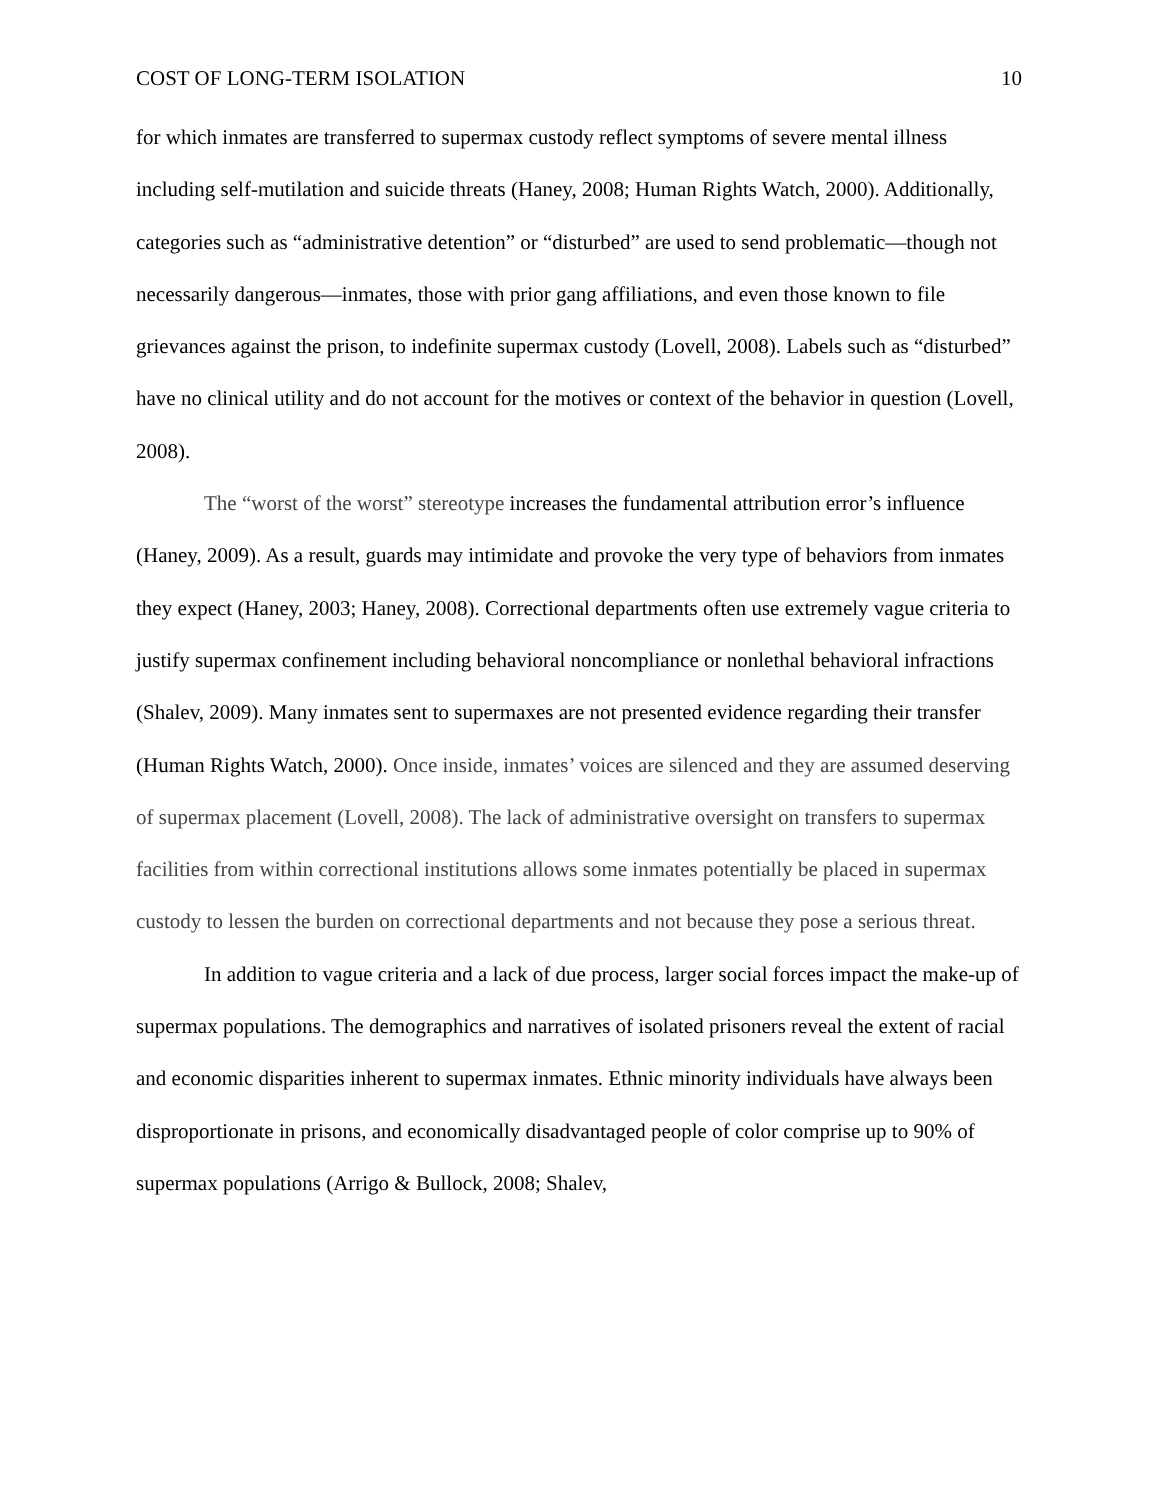COST OF LONG-TERM ISOLATION 10
for which inmates are transferred to supermax custody reflect symptoms of severe mental illness including self-mutilation and suicide threats (Haney, 2008; Human Rights Watch, 2000). Additionally, categories such as “administrative detention” or “disturbed” are used to send problematic—though not necessarily dangerous—inmates, those with prior gang affiliations, and even those known to file grievances against the prison, to indefinite supermax custody (Lovell, 2008). Labels such as “disturbed” have no clinical utility and do not account for the motives or context of the behavior in question (Lovell, 2008).
The “worst of the worst” stereotype increases the fundamental attribution error’s influence (Haney, 2009). As a result, guards may intimidate and provoke the very type of behaviors from inmates they expect (Haney, 2003; Haney, 2008). Correctional departments often use extremely vague criteria to justify supermax confinement including behavioral noncompliance or nonlethal behavioral infractions (Shalev, 2009). Many inmates sent to supermaxes are not presented evidence regarding their transfer (Human Rights Watch, 2000). Once inside, inmates’ voices are silenced and they are assumed deserving of supermax placement (Lovell, 2008). The lack of administrative oversight on transfers to supermax facilities from within correctional institutions allows some inmates potentially be placed in supermax custody to lessen the burden on correctional departments and not because they pose a serious threat.
In addition to vague criteria and a lack of due process, larger social forces impact the make-up of supermax populations. The demographics and narratives of isolated prisoners reveal the extent of racial and economic disparities inherent to supermax inmates. Ethnic minority individuals have always been disproportionate in prisons, and economically disadvantaged people of color comprise up to 90% of supermax populations (Arrigo & Bullock, 2008; Shalev,